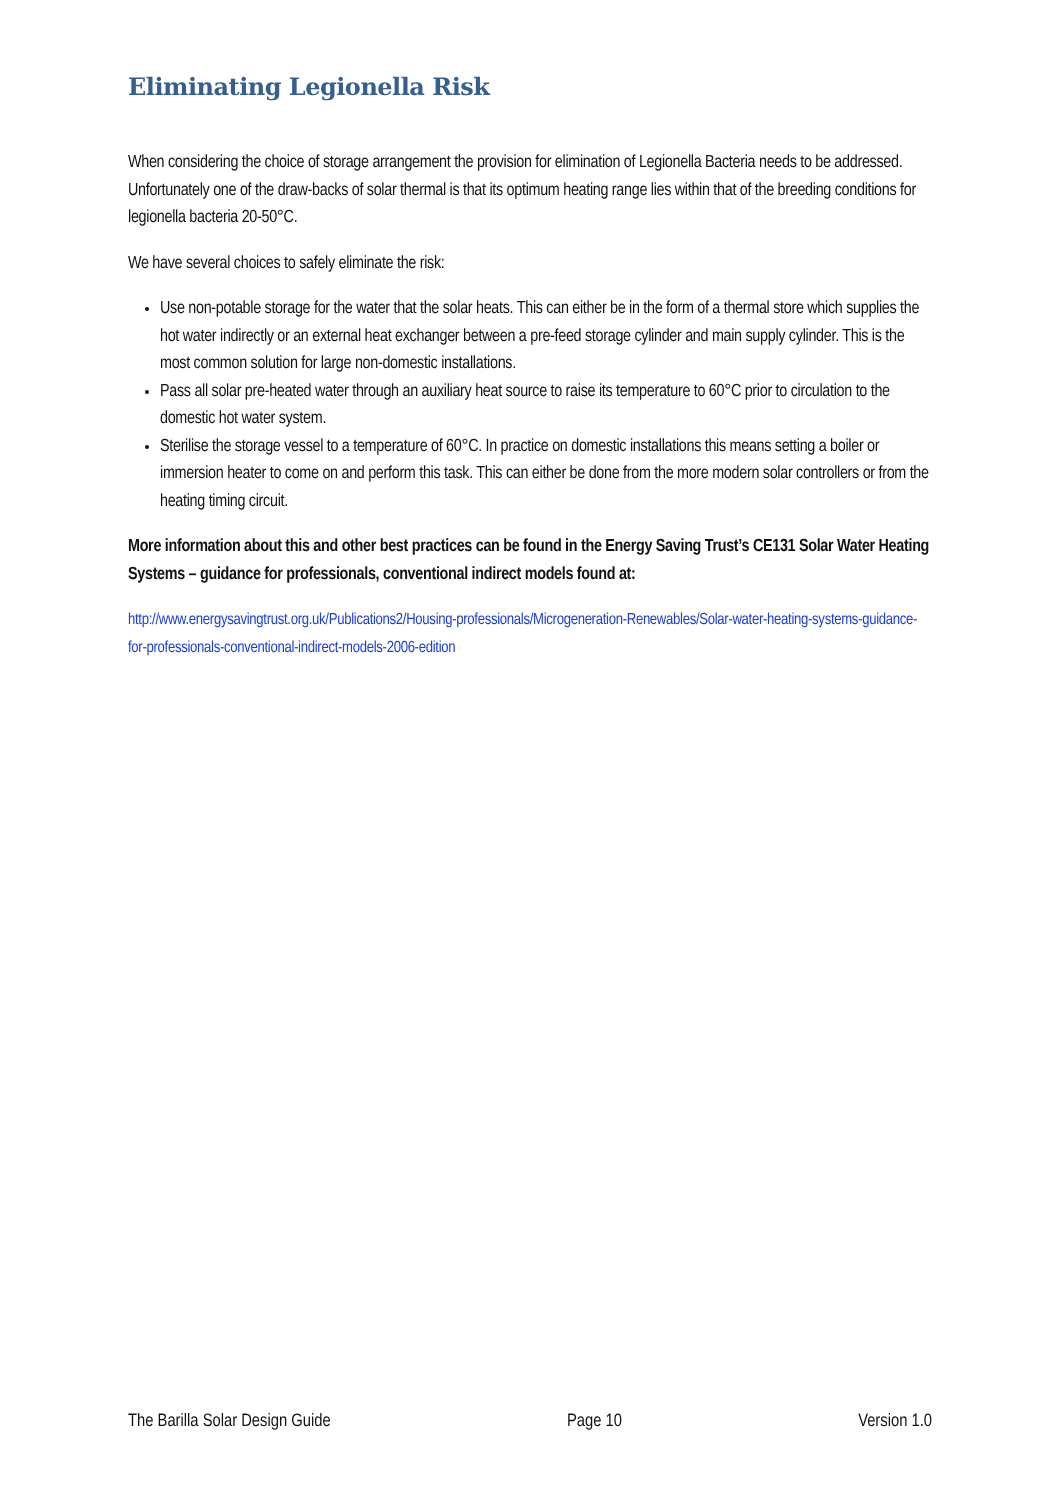Eliminating Legionella Risk
When considering the choice of storage arrangement the provision for elimination of Legionella Bacteria needs to be addressed. Unfortunately one of the draw-backs of solar thermal is that its optimum heating range lies within that of the breeding conditions for legionella bacteria 20-50°C.
We have several choices to safely eliminate the risk:
Use non-potable storage for the water that the solar heats. This can either be in the form of a thermal store which supplies the hot water indirectly or an external heat exchanger between a pre-feed storage cylinder and main supply cylinder. This is the most common solution for large non-domestic installations.
Pass all solar pre-heated water through an auxiliary heat source to raise its temperature to 60°C prior to circulation to the domestic hot water system.
Sterilise the storage vessel to a temperature of 60°C. In practice on domestic installations this means setting a boiler or immersion heater to come on and perform this task. This can either be done from the more modern solar controllers or from the heating timing circuit.
More information about this and other best practices can be found in the Energy Saving Trust’s CE131 Solar Water Heating Systems – guidance for professionals, conventional indirect models found at:
http://www.energysavingtrust.org.uk/Publications2/Housing-professionals/Microgeneration-Renewables/Solar-water-heating-systems-guidance-for-professionals-conventional-indirect-models-2006-edition
The Barilla Solar Design Guide Page 10 Version 1.0